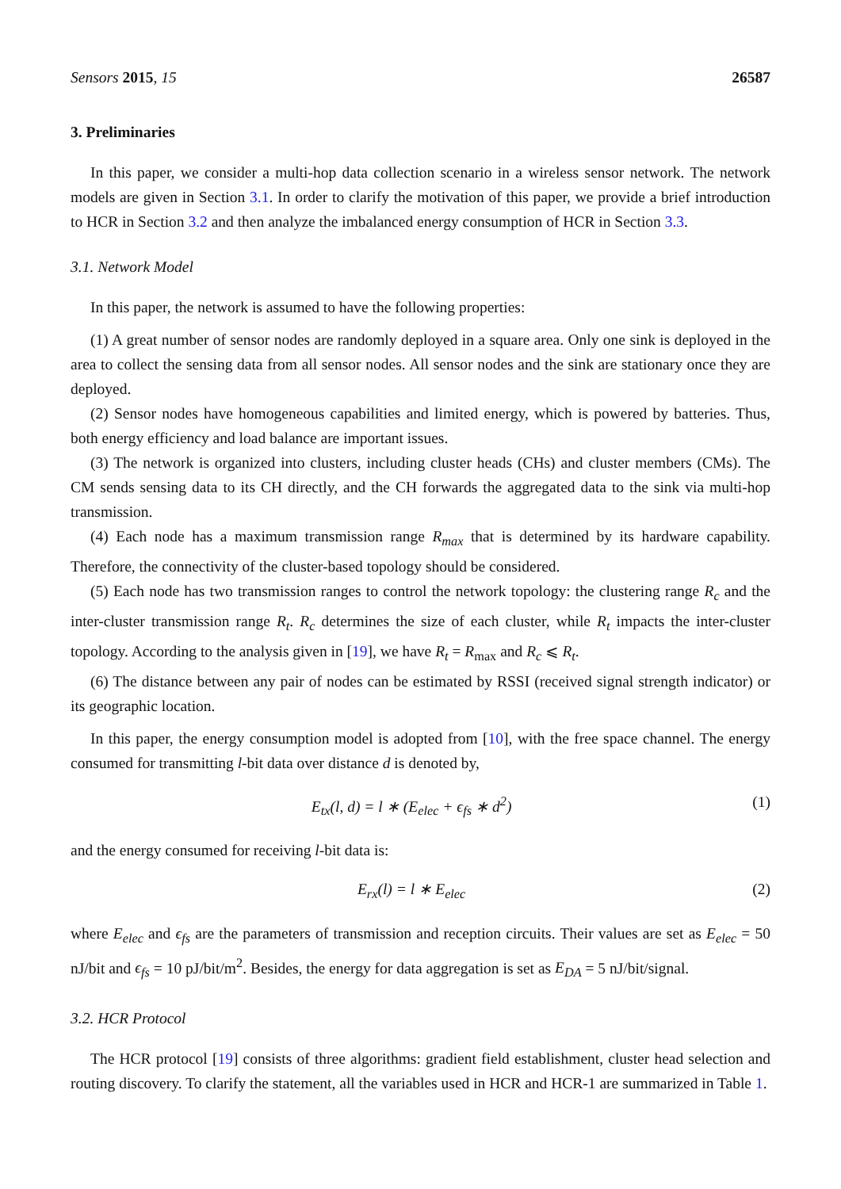Sensors 2015, 15 26587
3. Preliminaries
In this paper, we consider a multi-hop data collection scenario in a wireless sensor network. The network models are given in Section 3.1. In order to clarify the motivation of this paper, we provide a brief introduction to HCR in Section 3.2 and then analyze the imbalanced energy consumption of HCR in Section 3.3.
3.1. Network Model
In this paper, the network is assumed to have the following properties:
(1) A great number of sensor nodes are randomly deployed in a square area. Only one sink is deployed in the area to collect the sensing data from all sensor nodes. All sensor nodes and the sink are stationary once they are deployed.
(2) Sensor nodes have homogeneous capabilities and limited energy, which is powered by batteries. Thus, both energy efficiency and load balance are important issues.
(3) The network is organized into clusters, including cluster heads (CHs) and cluster members (CMs). The CM sends sensing data to its CH directly, and the CH forwards the aggregated data to the sink via multi-hop transmission.
(4) Each node has a maximum transmission range R<sub>max</sub> that is determined by its hardware capability. Therefore, the connectivity of the cluster-based topology should be considered.
(5) Each node has two transmission ranges to control the network topology: the clustering range R<sub>c</sub> and the inter-cluster transmission range R<sub>t</sub>. R<sub>c</sub> determines the size of each cluster, while R<sub>t</sub> impacts the inter-cluster topology. According to the analysis given in [19], we have R<sub>t</sub> = R<sub>max</sub> and R<sub>c</sub> ⩽ R<sub>t</sub>.
(6) The distance between any pair of nodes can be estimated by RSSI (received signal strength indicator) or its geographic location.
In this paper, the energy consumption model is adopted from [10], with the free space channel. The energy consumed for transmitting l-bit data over distance d is denoted by,
E<sub>tx</sub>(l, d) = l ∗ (E<sub>elec</sub> + ϵ<sub>fs</sub> ∗ d<sup>2</sup>) (1)
and the energy consumed for receiving l-bit data is:
E<sub>rx</sub>(l) = l ∗ E<sub>elec</sub> (2)
where E<sub>elec</sub> and ϵ<sub>fs</sub> are the parameters of transmission and reception circuits. Their values are set as E<sub>elec</sub> = 50 nJ/bit and ϵ<sub>fs</sub> = 10 pJ/bit/m<sup>2</sup>. Besides, the energy for data aggregation is set as E<sub>DA</sub> = 5 nJ/bit/signal.
3.2. HCR Protocol
The HCR protocol [19] consists of three algorithms: gradient field establishment, cluster head selection and routing discovery. To clarify the statement, all the variables used in HCR and HCR-1 are summarized in Table 1.